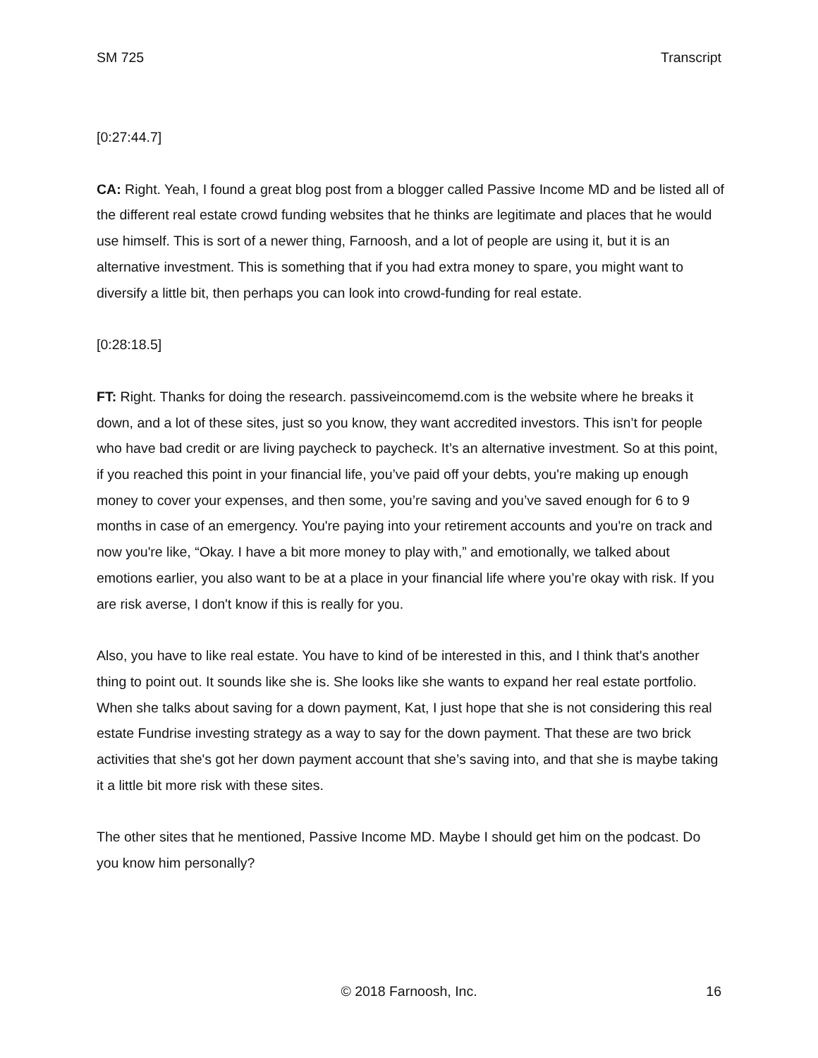SM 725 Transcript
[0:27:44.7]
CA: Right. Yeah, I found a great blog post from a blogger called Passive Income MD and be listed all of the different real estate crowd funding websites that he thinks are legitimate and places that he would use himself. This is sort of a newer thing, Farnoosh, and a lot of people are using it, but it is an alternative investment. This is something that if you had extra money to spare, you might want to diversify a little bit, then perhaps you can look into crowd-funding for real estate.
[0:28:18.5]
FT: Right. Thanks for doing the research. passiveincomemd.com is the website where he breaks it down, and a lot of these sites, just so you know, they want accredited investors. This isn’t for people who have bad credit or are living paycheck to paycheck. It’s an alternative investment. So at this point, if you reached this point in your financial life, you’ve paid off your debts, you're making up enough money to cover your expenses, and then some, you’re saving and you’ve saved enough for 6 to 9 months in case of an emergency. You're paying into your retirement accounts and you're on track and now you're like, “Okay. I have a bit more money to play with,” and emotionally, we talked about emotions earlier, you also want to be at a place in your financial life where you’re okay with risk. If you are risk averse, I don't know if this is really for you.
Also, you have to like real estate. You have to kind of be interested in this, and I think that's another thing to point out. It sounds like she is. She looks like she wants to expand her real estate portfolio. When she talks about saving for a down payment, Kat, I just hope that she is not considering this real estate Fundrise investing strategy as a way to say for the down payment. That these are two brick activities that she's got her down payment account that she’s saving into, and that she is maybe taking it a little bit more risk with these sites.
The other sites that he mentioned, Passive Income MD. Maybe I should get him on the podcast. Do you know him personally?
© 2018 Farnoosh, Inc.
16